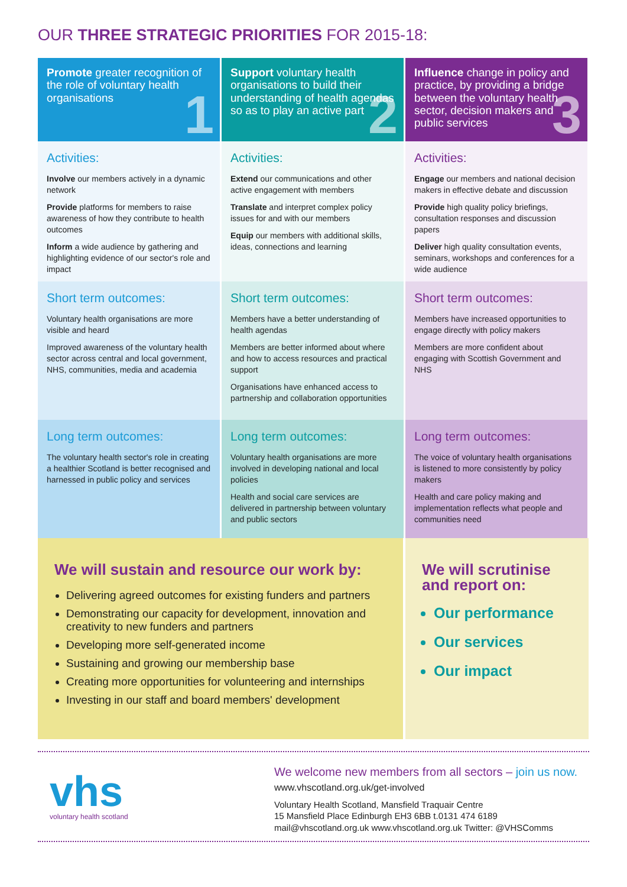OUR THREE STRATEGIC PRIORITIES FOR 2015-18:
Promote greater recognition of the role of voluntary health organisations
1
Support voluntary health organisations to build their understanding of health agendas so as to play an active part
2
Influence change in policy and practice, by providing a bridge between the voluntary health sector, decision makers and public services
3
Activities:
Involve our members actively in a dynamic network
Provide platforms for members to raise awareness of how they contribute to health outcomes
Inform a wide audience by gathering and highlighting evidence of our sector's role and impact
Activities:
Extend our communications and other active engagement with members
Translate and interpret complex policy issues for and with our members
Equip our members with additional skills, ideas, connections and learning
Activities:
Engage our members and national decision makers in effective debate and discussion
Provide high quality policy briefings, consultation responses and discussion papers
Deliver high quality consultation events, seminars, workshops and conferences for a wide audience
Short term outcomes:
Voluntary health organisations are more visible and heard
Improved awareness of the voluntary health sector across central and local government, NHS, communities, media and academia
Short term outcomes:
Members have a better understanding of health agendas
Members are better informed about where and how to access resources and practical support
Organisations have enhanced access to partnership and collaboration opportunities
Short term outcomes:
Members have increased opportunities to engage directly with policy makers
Members are more confident about engaging with Scottish Government and NHS
Long term outcomes:
The voluntary health sector's role in creating a healthier Scotland is better recognised and harnessed in public policy and services
Long term outcomes:
Voluntary health organisations are more involved in developing national and local policies
Health and social care services are delivered in partnership between voluntary and public sectors
Long term outcomes:
The voice of voluntary health organisations is listened to more consistently by policy makers
Health and care policy making and implementation reflects what people and communities need
We will sustain and resource our work by:
Delivering agreed outcomes for existing funders and partners
Demonstrating our capacity for development, innovation and creativity to new funders and partners
Developing more self-generated income
Sustaining and growing our membership base
Creating more opportunities for volunteering and internships
Investing in our staff and board members' development
We will scrutinise and report on:
Our performance
Our services
Our impact
vhs
voluntary health scotland
We welcome new members from all sectors – join us now.
www.vhscotland.org.uk/get-involved
Voluntary Health Scotland, Mansfield Traquair Centre
15 Mansfield Place Edinburgh EH3 6BB t.0131 474 6189
mail@vhscotland.org.uk www.vhscotland.org.uk Twitter: @VHSComms